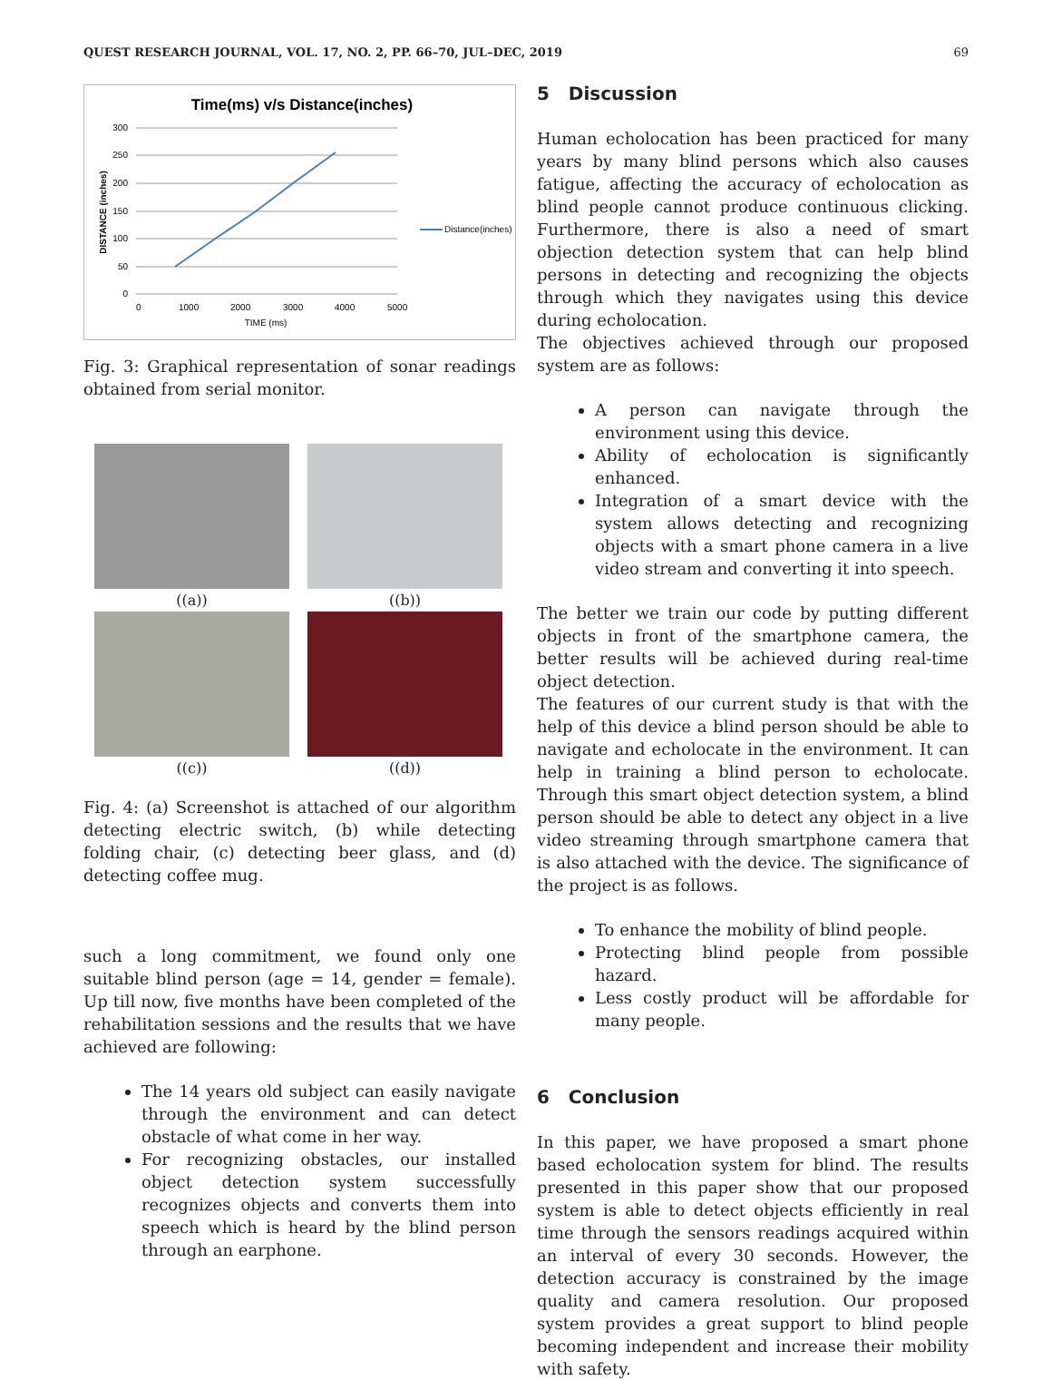QUEST RESEARCH JOURNAL, VOL. 17, NO. 2, PP. 66–70, JUL–DEC, 2019 69
Time(ms) v/s Distance(inches)
300
250
200
150
100
50
0
0
1000
2000
3000
4000
5000
TIME (ms)
DISTANCE (inches)
Distance(inches)
Fig. 3: Graphical representation of sonar readings obtained from serial monitor.
((a))
((b))
((c))
((d))
Fig. 4: (a) Screenshot is attached of our algorithm detecting electric switch, (b) while detecting folding chair, (c) detecting beer glass, and (d) detecting coffee mug.
such a long commitment, we found only one suitable blind person (age = 14, gender = female). Up till now, five months have been completed of the rehabilitation sessions and the results that we have achieved are following:
The 14 years old subject can easily navigate through the environment and can detect obstacle of what come in her way.
For recognizing obstacles, our installed object detection system successfully recognizes objects and converts them into speech which is heard by the blind person through an earphone.
5 Discussion
Human echolocation has been practiced for many years by many blind persons which also causes fatigue, affecting the accuracy of echolocation as blind people cannot produce continuous clicking. Furthermore, there is also a need of smart objection detection system that can help blind persons in detecting and recognizing the objects through which they navigates using this device during echolocation.
The objectives achieved through our proposed system are as follows:
A person can navigate through the environment using this device.
Ability of echolocation is significantly enhanced.
Integration of a smart device with the system allows detecting and recognizing objects with a smart phone camera in a live video stream and converting it into speech.
The better we train our code by putting different objects in front of the smartphone camera, the better results will be achieved during real-time object detection.
The features of our current study is that with the help of this device a blind person should be able to navigate and echolocate in the environment. It can help in training a blind person to echolocate. Through this smart object detection system, a blind person should be able to detect any object in a live video streaming through smartphone camera that is also attached with the device. The significance of the project is as follows.
To enhance the mobility of blind people.
Protecting blind people from possible hazard.
Less costly product will be affordable for many people.
6 Conclusion
In this paper, we have proposed a smart phone based echolocation system for blind. The results presented in this paper show that our proposed system is able to detect objects efficiently in real time through the sensors readings acquired within an interval of every 30 seconds. However, the detection accuracy is constrained by the image quality and camera resolution. Our proposed system provides a great support to blind people becoming independent and increase their mobility with safety.